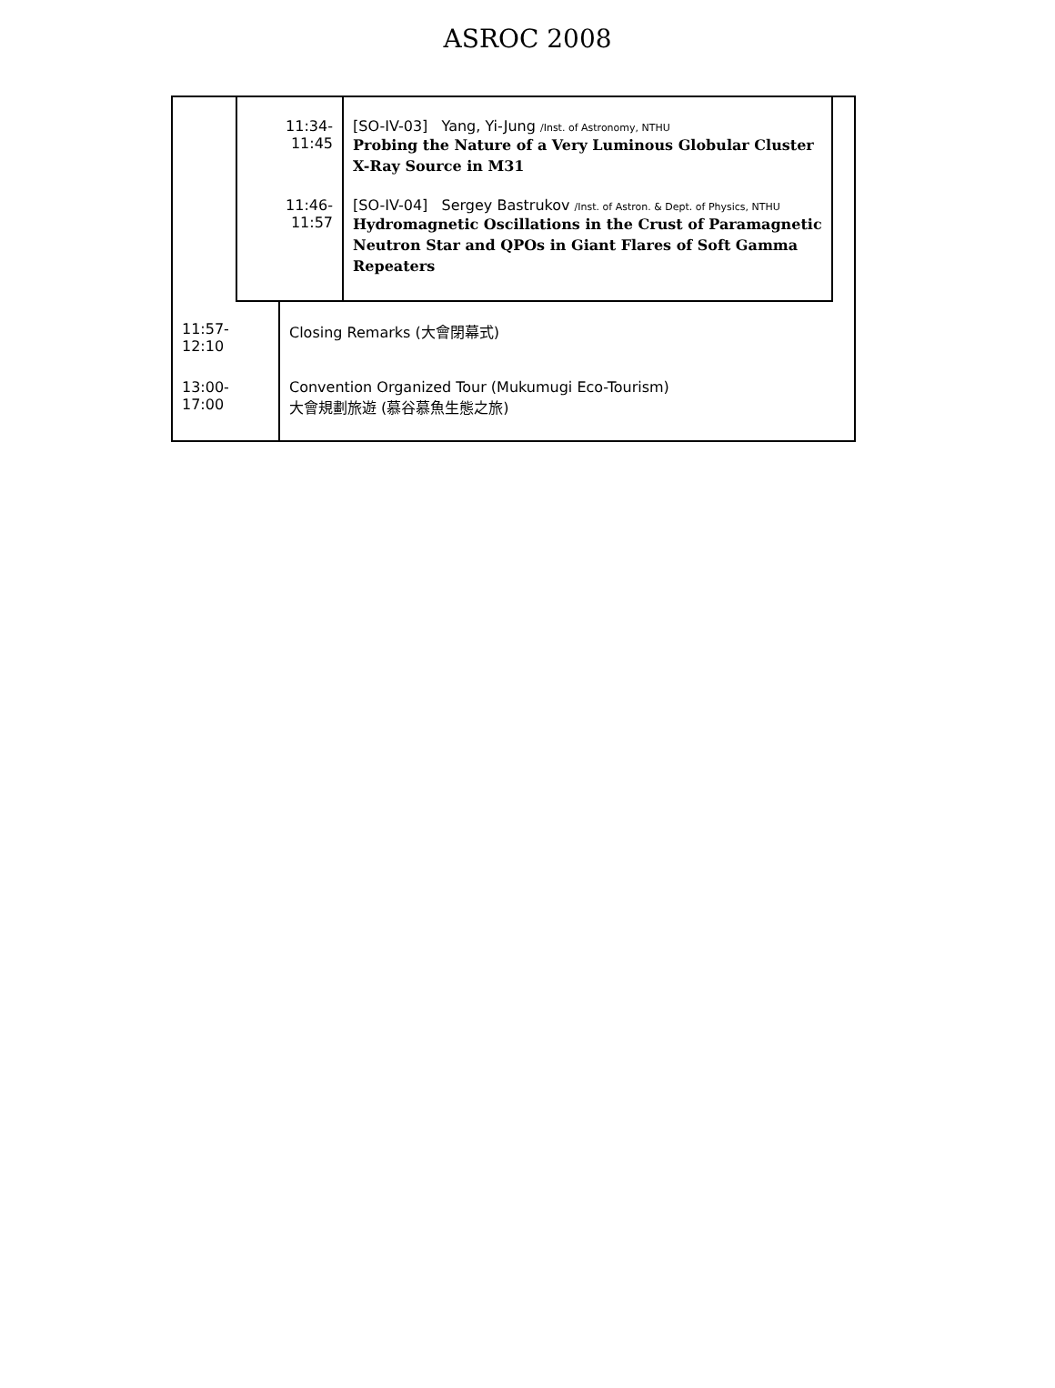ASROC 2008
| 11:34-11:45 | [SO-IV-03] Yang, Yi-Jung /Inst. of Astronomy, NTHU Probing the Nature of a Very Luminous Globular Cluster X-Ray Source in M31 |
| 11:46-11:57 | [SO-IV-04] Sergey Bastrukov /Inst. of Astron. & Dept. of Physics, NTHU Hydromagnetic Oscillations in the Crust of Paramagnetic Neutron Star and QPOs in Giant Flares of Soft Gamma Repeaters |
| 11:57-12:10 | Closing Remarks (大會閉幕式) |
| 13:00-17:00 | Convention Organized Tour (Mukumugi Eco-Tourism) 大會規劃旅遊 (慕谷慕魚生態之旅) |